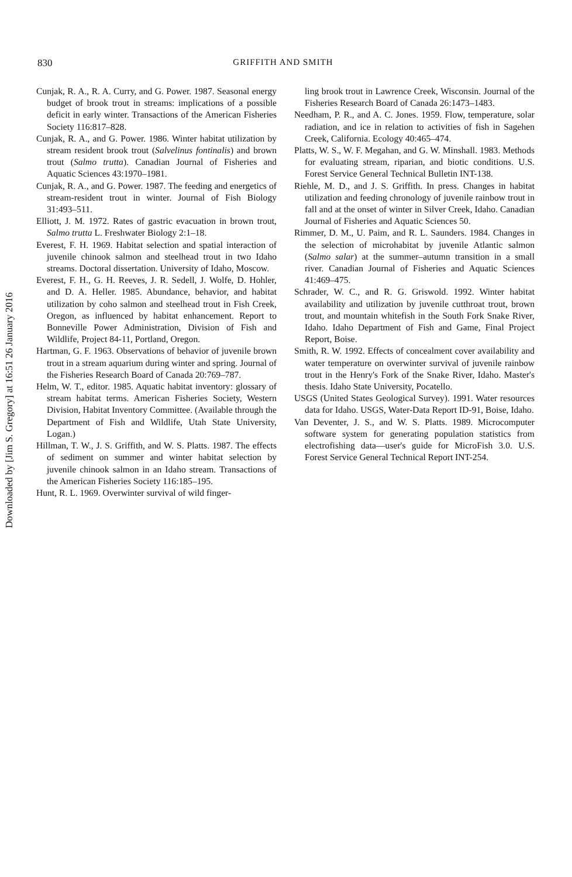Downloaded by [Jim S. Gregory] at 16:51 26 January 2016
830 GRIFFITH AND SMITH
Cunjak, R. A., R. A. Curry, and G. Power. 1987. Seasonal energy budget of brook trout in streams: implications of a possible deficit in early winter. Transactions of the American Fisheries Society 116:817–828.
Cunjak, R. A., and G. Power. 1986. Winter habitat utilization by stream resident brook trout (Salvelinus fontinalis) and brown trout (Salmo trutta). Canadian Journal of Fisheries and Aquatic Sciences 43:1970–1981.
Cunjak, R. A., and G. Power. 1987. The feeding and energetics of stream-resident trout in winter. Journal of Fish Biology 31:493–511.
Elliott, J. M. 1972. Rates of gastric evacuation in brown trout, Salmo trutta L. Freshwater Biology 2:1–18.
Everest, F. H. 1969. Habitat selection and spatial interaction of juvenile chinook salmon and steelhead trout in two Idaho streams. Doctoral dissertation. University of Idaho, Moscow.
Everest, F. H., G. H. Reeves, J. R. Sedell, J. Wolfe, D. Hohler, and D. A. Heller. 1985. Abundance, behavior, and habitat utilization by coho salmon and steelhead trout in Fish Creek, Oregon, as influenced by habitat enhancement. Report to Bonneville Power Administration, Division of Fish and Wildlife, Project 84-11, Portland, Oregon.
Hartman, G. F. 1963. Observations of behavior of juvenile brown trout in a stream aquarium during winter and spring. Journal of the Fisheries Research Board of Canada 20:769–787.
Helm, W. T., editor. 1985. Aquatic habitat inventory: glossary of stream habitat terms. American Fisheries Society, Western Division, Habitat Inventory Committee. (Available through the Department of Fish and Wildlife, Utah State University, Logan.)
Hillman, T. W., J. S. Griffith, and W. S. Platts. 1987. The effects of sediment on summer and winter habitat selection by juvenile chinook salmon in an Idaho stream. Transactions of the American Fisheries Society 116:185–195.
Hunt, R. L. 1969. Overwinter survival of wild finger-
ling brook trout in Lawrence Creek, Wisconsin. Journal of the Fisheries Research Board of Canada 26:1473–1483.
Needham, P. R., and A. C. Jones. 1959. Flow, temperature, solar radiation, and ice in relation to activities of fish in Sagehen Creek, California. Ecology 40:465–474.
Platts, W. S., W. F. Megahan, and G. W. Minshall. 1983. Methods for evaluating stream, riparian, and biotic conditions. U.S. Forest Service General Technical Bulletin INT-138.
Riehle, M. D., and J. S. Griffith. In press. Changes in habitat utilization and feeding chronology of juvenile rainbow trout in fall and at the onset of winter in Silver Creek, Idaho. Canadian Journal of Fisheries and Aquatic Sciences 50.
Rimmer, D. M., U. Paim, and R. L. Saunders. 1984. Changes in the selection of microhabitat by juvenile Atlantic salmon (Salmo salar) at the summer–autumn transition in a small river. Canadian Journal of Fisheries and Aquatic Sciences 41:469–475.
Schrader, W. C., and R. G. Griswold. 1992. Winter habitat availability and utilization by juvenile cutthroat trout, brown trout, and mountain whitefish in the South Fork Snake River, Idaho. Idaho Department of Fish and Game, Final Project Report, Boise.
Smith, R. W. 1992. Effects of concealment cover availability and water temperature on overwinter survival of juvenile rainbow trout in the Henry's Fork of the Snake River, Idaho. Master's thesis. Idaho State University, Pocatello.
USGS (United States Geological Survey). 1991. Water resources data for Idaho. USGS, Water-Data Report ID-91, Boise, Idaho.
Van Deventer, J. S., and W. S. Platts. 1989. Microcomputer software system for generating population statistics from electrofishing data—user's guide for MicroFish 3.0. U.S. Forest Service General Technical Report INT-254.